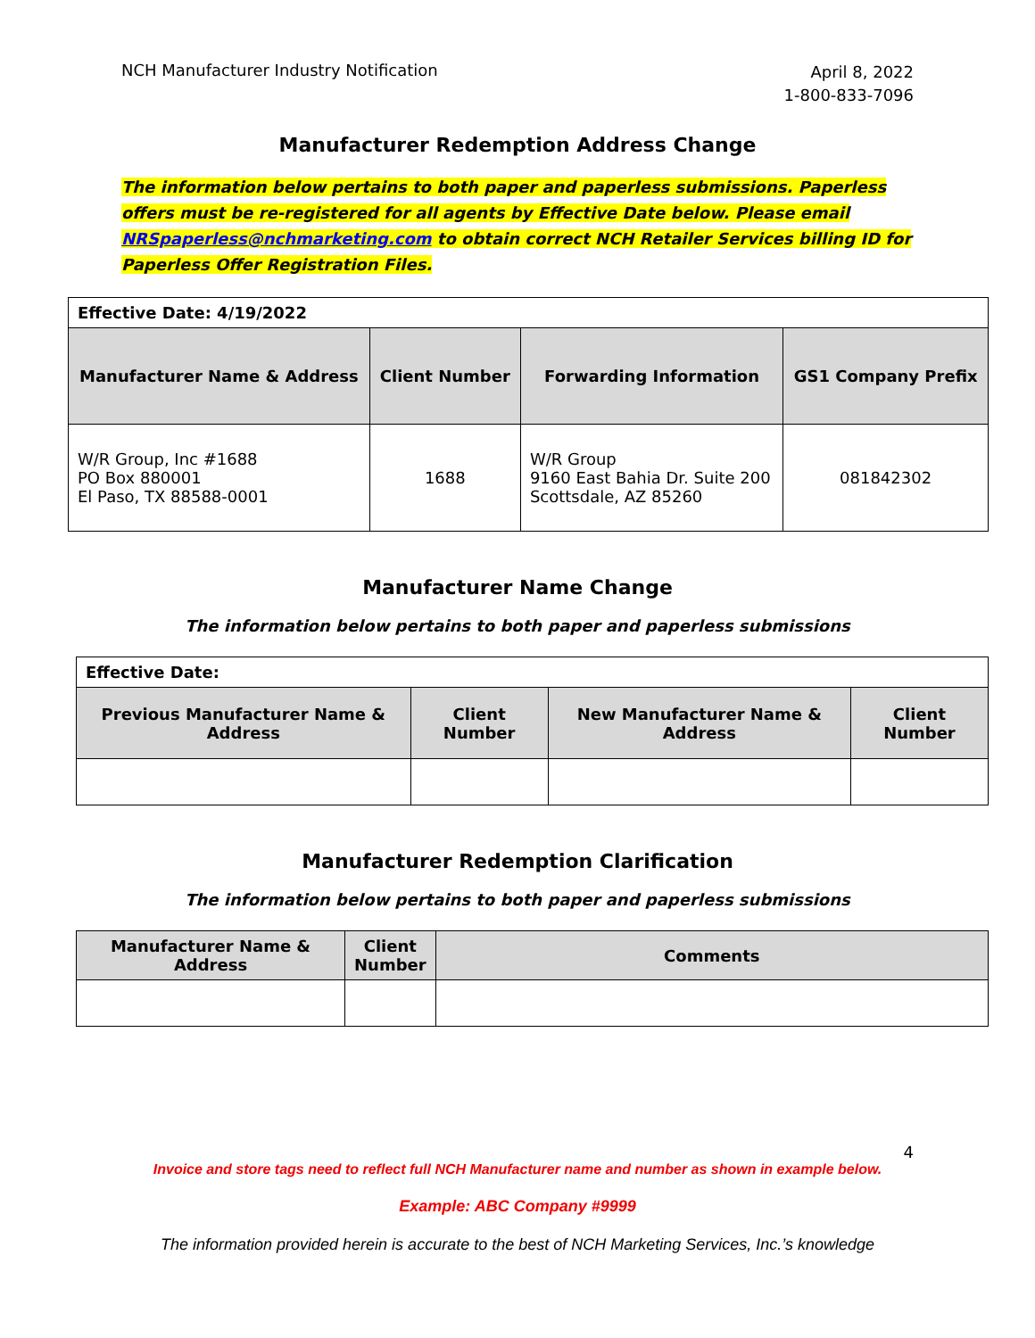NCH Manufacturer Industry Notification
April 8, 2022
1-800-833-7096
Manufacturer Redemption Address Change
The information below pertains to both paper and paperless submissions. Paperless offers must be re-registered for all agents by Effective Date below. Please email NRSpaperless@nchmarketing.com to obtain correct NCH Retailer Services billing ID for Paperless Offer Registration Files.
| Effective Date: 4/19/2022 | | | |
| Manufacturer Name & Address | Client Number | Forwarding Information | GS1 Company Prefix |
| W/R Group, Inc #1688 PO Box 880001 El Paso, TX 88588-0001 | 1688 | W/R Group 9160 East Bahia Dr. Suite 200 Scottsdale, AZ 85260 | 081842302 |
Manufacturer Name Change
The information below pertains to both paper and paperless submissions
| Effective Date: | | | |
| Previous Manufacturer Name & Address | Client Number | New Manufacturer Name & Address | Client Number |
Manufacturer Redemption Clarification
The information below pertains to both paper and paperless submissions
| Manufacturer Name & Address | Client Number | Comments |
| --- | --- | --- |
4
Invoice and store tags need to reflect full NCH Manufacturer name and number as shown in example below.
Example: ABC Company #9999
The information provided herein is accurate to the best of NCH Marketing Services, Inc.’s knowledge